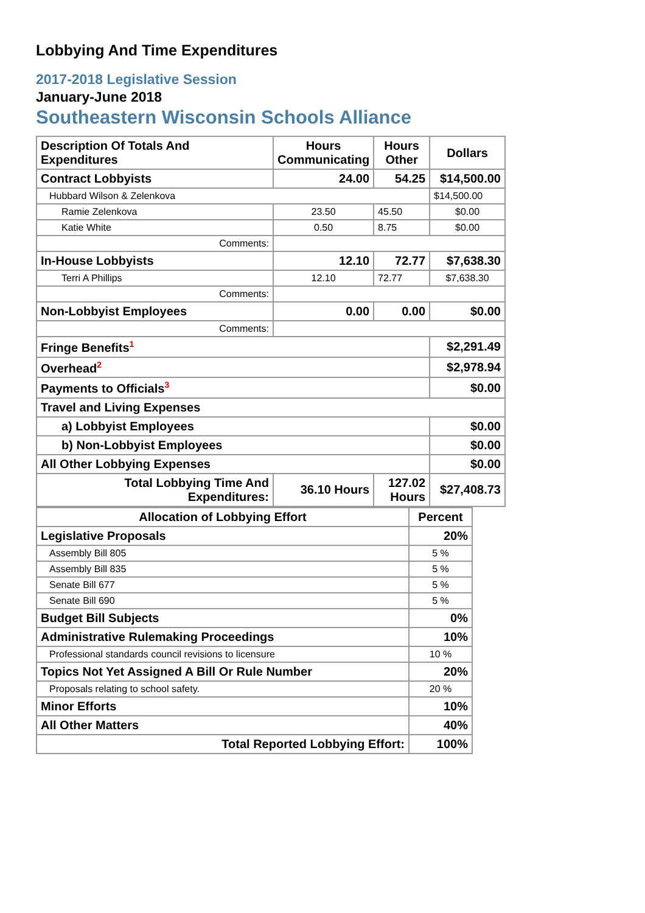Lobbying And Time Expenditures
2017-2018 Legislative Session
January-June 2018
Southeastern Wisconsin Schools Alliance
| Description Of Totals And Expenditures | Hours Communicating | Hours Other | Dollars |
| --- | --- | --- | --- |
| Contract Lobbyists | 24.00 | 54.25 | $14,500.00 |
| Hubbard Wilson & Zelenkova | | | $14,500.00 |
| Ramie Zelenkova | 23.50 | 45.50 | $0.00 |
| Katie White | 0.50 | 8.75 | $0.00 |
| Comments: | | | |
| In-House Lobbyists | 12.10 | 72.77 | $7,638.30 |
| Terri A Phillips | 12.10 | 72.77 | $7,638.30 |
| Comments: | | | |
| Non-Lobbyist Employees | 0.00 | 0.00 | $0.00 |
| Comments: | | | |
| Fringe Benefits<sup>1</sup> | | | $2,291.49 |
| Overhead<sup>2</sup> | | | $2,978.94 |
| Payments to Officials<sup>3</sup> | | | $0.00 |
| Travel and Living Expenses | | | |
| a) Lobbyist Employees | | | $0.00 |
| b) Non-Lobbyist Employees | | | $0.00 |
| All Other Lobbying Expenses | | | $0.00 |
| Total Lobbying Time And Expenditures: | 36.10 Hours | 127.02 Hours | $27,408.73 |
| Allocation of Lobbying Effort | Percent |
| --- | --- |
| Legislative Proposals | 20% |
| Assembly Bill 805 | 5 % |
| Assembly Bill 835 | 5 % |
| Senate Bill 677 | 5 % |
| Senate Bill 690 | 5 % |
| Budget Bill Subjects | 0% |
| Administrative Rulemaking Proceedings | 10% |
| Professional standards council revisions to licensure | 10 % |
| Topics Not Yet Assigned A Bill Or Rule Number | 20% |
| Proposals relating to school safety. | 20 % |
| Minor Efforts | 10% |
| All Other Matters | 40% |
| Total Reported Lobbying Effort: | 100% |